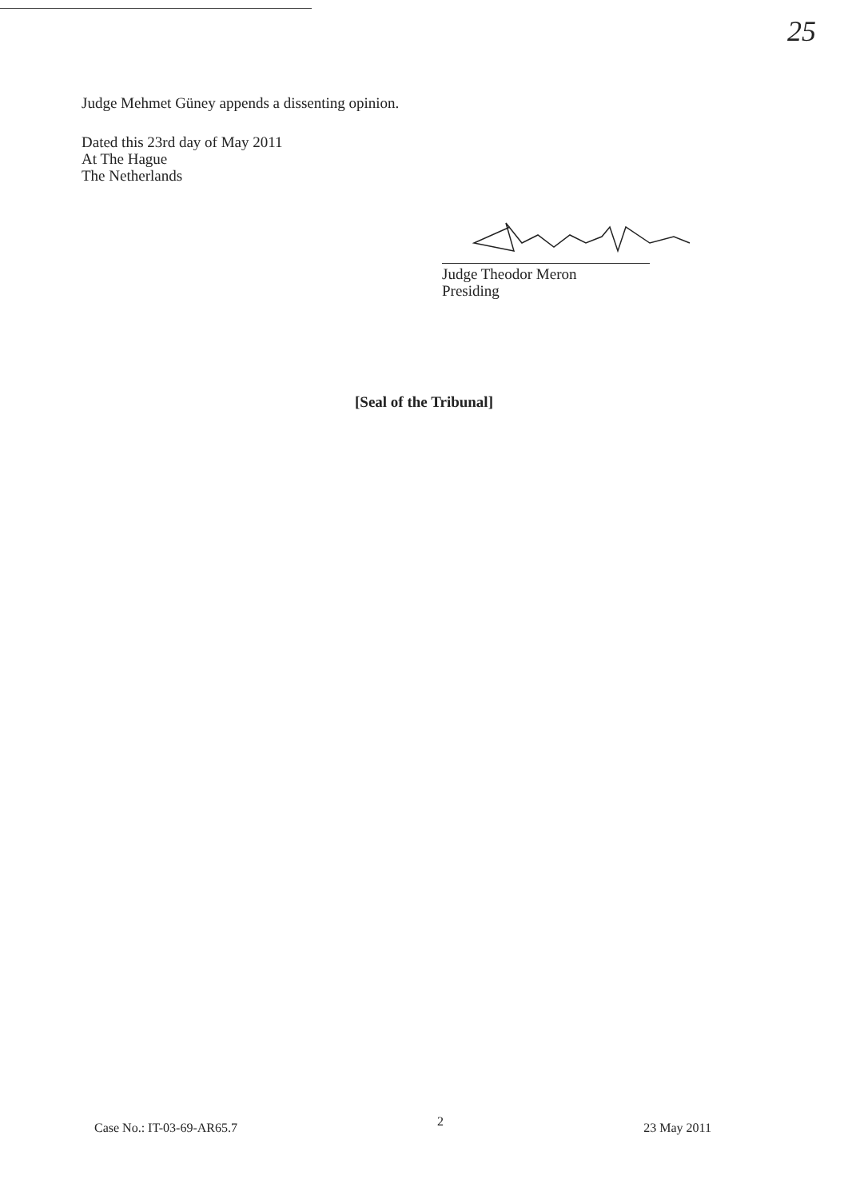25
Judge Mehmet Güney appends a dissenting opinion.
Dated this 23rd day of May 2011
At The Hague
The Netherlands
Judge Theodor Meron
Presiding
[Seal of the Tribunal]
Case No.: IT-03-69-AR65.7 2 23 May 2011